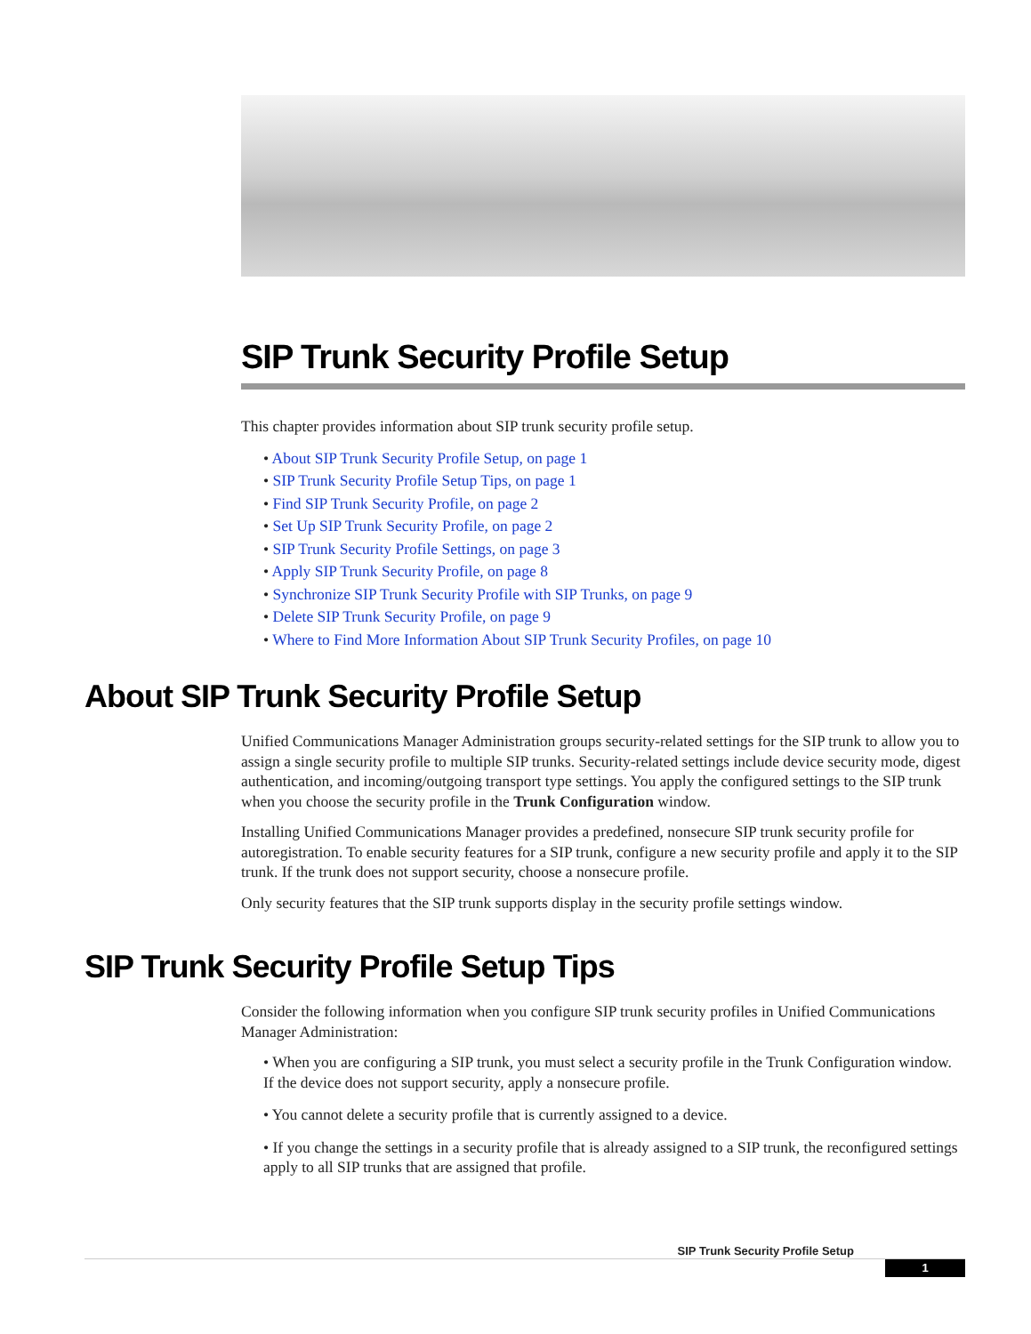SIP Trunk Security Profile Setup
This chapter provides information about SIP trunk security profile setup.
• About SIP Trunk Security Profile Setup, on page 1
• SIP Trunk Security Profile Setup Tips, on page 1
• Find SIP Trunk Security Profile, on page 2
• Set Up SIP Trunk Security Profile, on page 2
• SIP Trunk Security Profile Settings, on page 3
• Apply SIP Trunk Security Profile, on page 8
• Synchronize SIP Trunk Security Profile with SIP Trunks, on page 9
• Delete SIP Trunk Security Profile, on page 9
• Where to Find More Information About SIP Trunk Security Profiles, on page 10
About SIP Trunk Security Profile Setup
Unified Communications Manager Administration groups security-related settings for the SIP trunk to allow you to assign a single security profile to multiple SIP trunks. Security-related settings include device security mode, digest authentication, and incoming/outgoing transport type settings. You apply the configured settings to the SIP trunk when you choose the security profile in the Trunk Configuration window.
Installing Unified Communications Manager provides a predefined, nonsecure SIP trunk security profile for autoregistration. To enable security features for a SIP trunk, configure a new security profile and apply it to the SIP trunk. If the trunk does not support security, choose a nonsecure profile.
Only security features that the SIP trunk supports display in the security profile settings window.
SIP Trunk Security Profile Setup Tips
Consider the following information when you configure SIP trunk security profiles in Unified Communications Manager Administration:
• When you are configuring a SIP trunk, you must select a security profile in the Trunk Configuration window. If the device does not support security, apply a nonsecure profile.
• You cannot delete a security profile that is currently assigned to a device.
• If you change the settings in a security profile that is already assigned to a SIP trunk, the reconfigured settings apply to all SIP trunks that are assigned that profile.
SIP Trunk Security Profile Setup
1